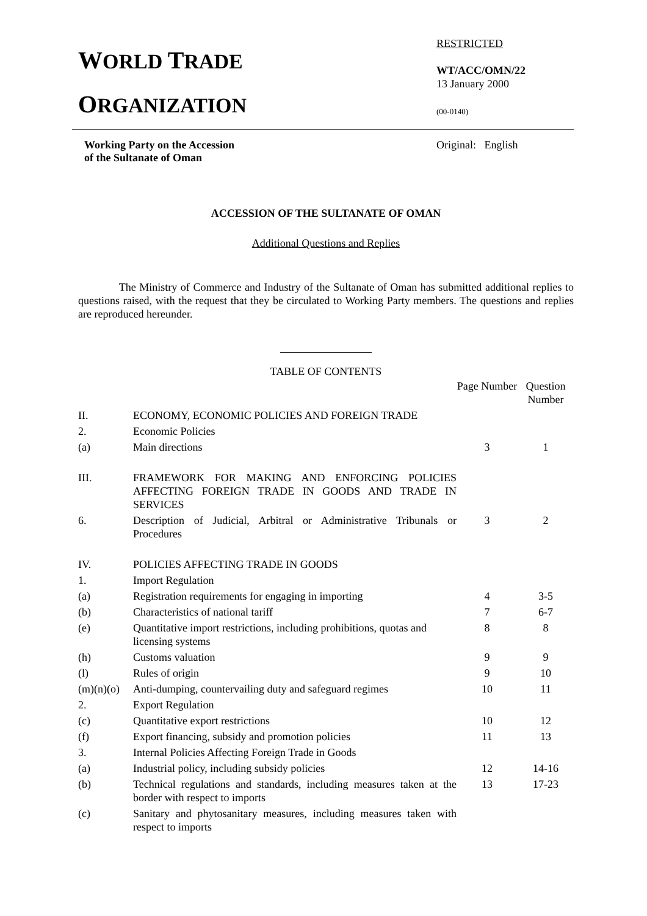WORLD TRADE
ORGANIZATION
RESTRICTED
WT/ACC/OMN/22
13 January 2000
(00-0140)
Working Party on the Accession
of the Sultanate of Oman
Original: English
ACCESSION OF THE SULTANATE OF OMAN
Additional Questions and Replies
The Ministry of Commerce and Industry of the Sultanate of Oman has submitted additional replies to questions raised, with the request that they be circulated to Working Party members. The questions and replies are reproduced hereunder.
TABLE OF CONTENTS
| | | Page Number | Question Number |
| --- | --- | --- | --- |
| II. | ECONOMY, ECONOMIC POLICIES AND FOREIGN TRADE | | |
| 2. | Economic Policies | | |
| (a) | Main directions | 3 | 1 |
| III. | FRAMEWORK FOR MAKING AND ENFORCING POLICIES AFFECTING FOREIGN TRADE IN GOODS AND TRADE IN SERVICES | | |
| 6. | Description of Judicial, Arbitral or Administrative Tribunals or Procedures | 3 | 2 |
| IV. | POLICIES AFFECTING TRADE IN GOODS | | |
| 1. | Import Regulation | | |
| (a) | Registration requirements for engaging in importing | 4 | 3-5 |
| (b) | Characteristics of national tariff | 7 | 6-7 |
| (e) | Quantitative import restrictions, including prohibitions, quotas and licensing systems | 8 | 8 |
| (h) | Customs valuation | 9 | 9 |
| (l) | Rules of origin | 9 | 10 |
| (m)(n)(o) | Anti-dumping, countervailing duty and safeguard regimes | 10 | 11 |
| 2. | Export Regulation | | |
| (c) | Quantitative export restrictions | 10 | 12 |
| (f) | Export financing, subsidy and promotion policies | 11 | 13 |
| 3. | Internal Policies Affecting Foreign Trade in Goods | | |
| (a) | Industrial policy, including subsidy policies | 12 | 14-16 |
| (b) | Technical regulations and standards, including measures taken at the border with respect to imports | 13 | 17-23 |
| (c) | Sanitary and phytosanitary measures, including measures taken with respect to imports | | |